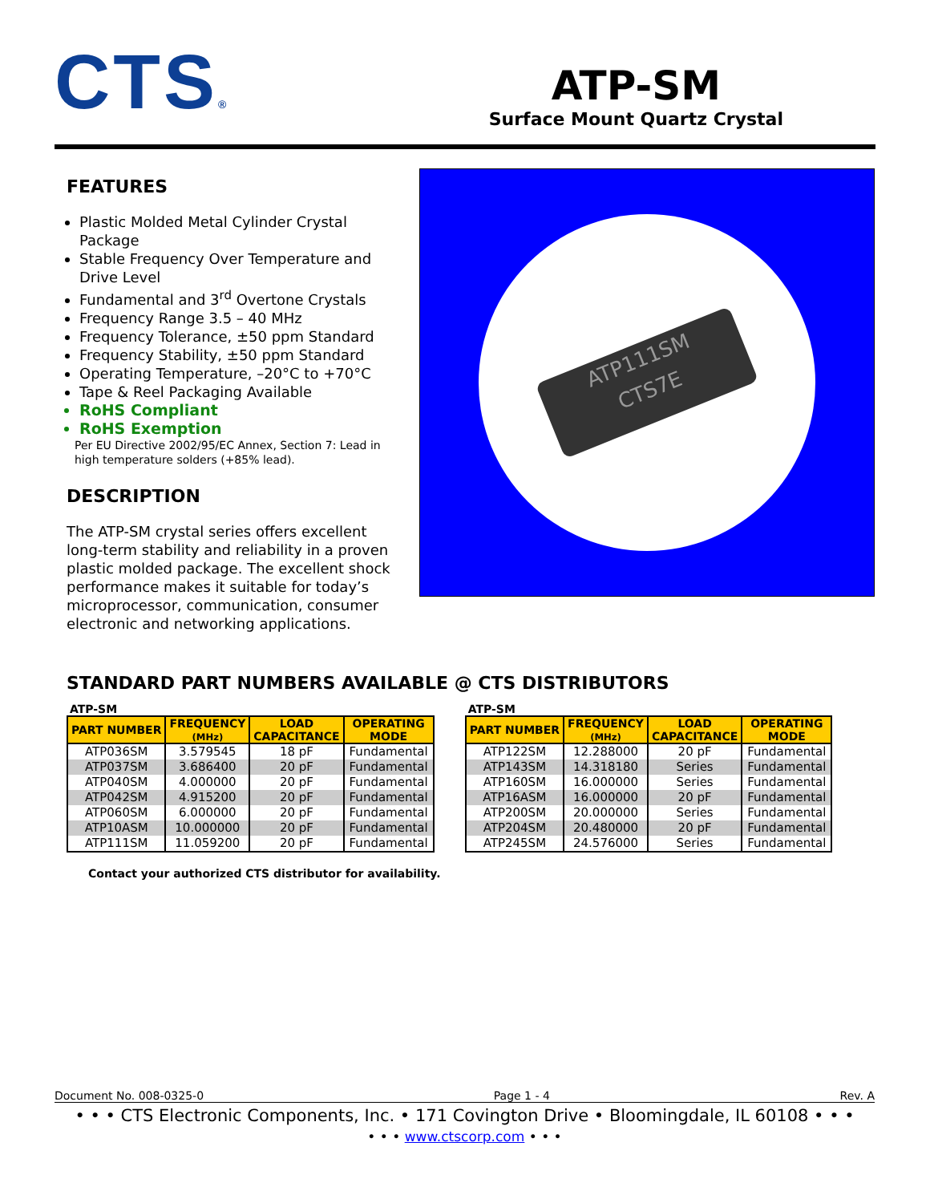CTS®
ATP-SM
Surface Mount Quartz Crystal
FEATURES
Plastic Molded Metal Cylinder Crystal Package
Stable Frequency Over Temperature and Drive Level
Fundamental and 3<sup>rd</sup> Overtone Crystals
Frequency Range 3.5 – 40 MHz
Frequency Tolerance, ±50 ppm Standard
Frequency Stability, ±50 ppm Standard
Operating Temperature, –20°C to +70°C
Tape & Reel Packaging Available
RoHS Compliant
RoHS Exemption
Per EU Directive 2002/95/EC Annex, Section 7: Lead in high temperature solders (+85% lead).
DESCRIPTION
The ATP-SM crystal series offers excellent long-term stability and reliability in a proven plastic molded package. The excellent shock performance makes it suitable for today’s microprocessor, communication, consumer electronic and networking applications.
ATP111SM
CTS7E
STANDARD PART NUMBERS AVAILABLE @ CTS DISTRIBUTORS
ATP-SM
| PART NUMBER | FREQUENCY (MHz) | LOAD CAPACITANCE | OPERATING MODE |
| --- | --- | --- | --- |
| ATP036SM | 3.579545 | 18 pF | Fundamental |
| ATP037SM | 3.686400 | 20 pF | Fundamental |
| ATP040SM | 4.000000 | 20 pF | Fundamental |
| ATP042SM | 4.915200 | 20 pF | Fundamental |
| ATP060SM | 6.000000 | 20 pF | Fundamental |
| ATP10ASM | 10.000000 | 20 pF | Fundamental |
| ATP111SM | 11.059200 | 20 pF | Fundamental |
ATP-SM
| PART NUMBER | FREQUENCY (MHz) | LOAD CAPACITANCE | OPERATING MODE |
| --- | --- | --- | --- |
| ATP122SM | 12.288000 | 20 pF | Fundamental |
| ATP143SM | 14.318180 | Series | Fundamental |
| ATP160SM | 16.000000 | Series | Fundamental |
| ATP16ASM | 16.000000 | 20 pF | Fundamental |
| ATP200SM | 20.000000 | Series | Fundamental |
| ATP204SM | 20.480000 | 20 pF | Fundamental |
| ATP245SM | 24.576000 | Series | Fundamental |
Contact your authorized CTS distributor for availability.
Document No. 008-0325-0 Page 1 - 4 Rev. A
• • • CTS Electronic Components, Inc. • 171 Covington Drive • Bloomingdale, IL 60108 • • •
• • • www.ctscorp.com • • •